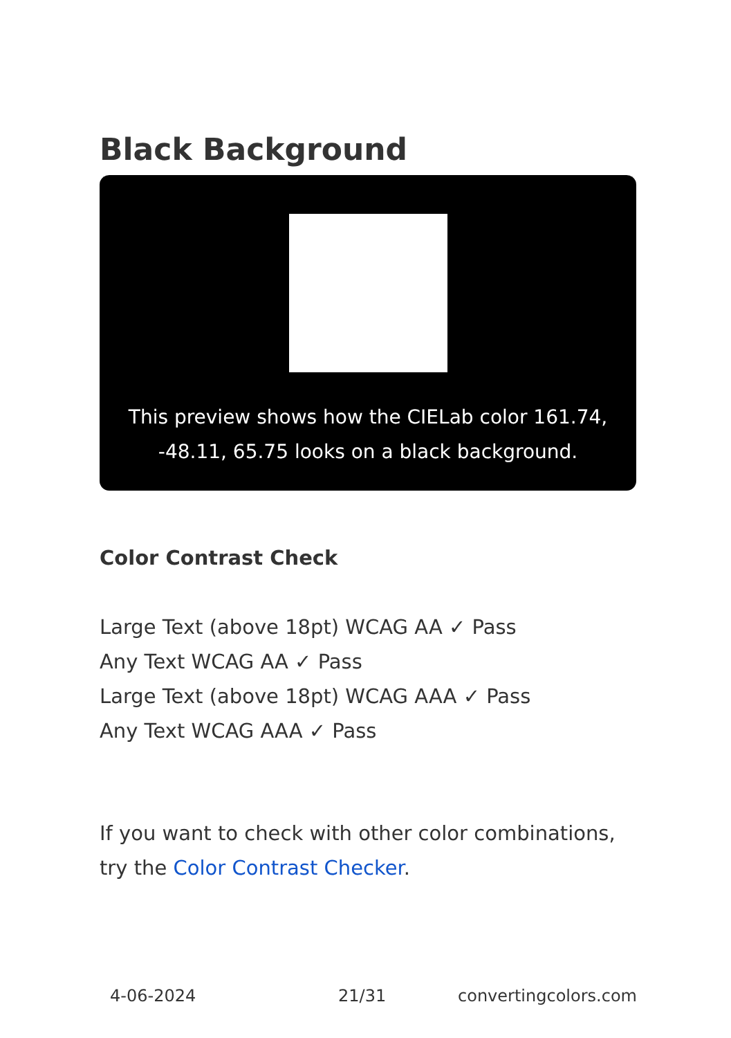Black Background
This preview shows how the CIELab color 161.74,
-48.11, 65.75 looks on a black background.
Color Contrast Check
Large Text (above 18pt) WCAG AA ✓ Pass
Any Text WCAG AA ✓ Pass
Large Text (above 18pt) WCAG AAA ✓ Pass
Any Text WCAG AAA ✓ Pass
If you want to check with other color combinations, try the Color Contrast Checker.
4-06-2024 21/31 convertingcolors.com